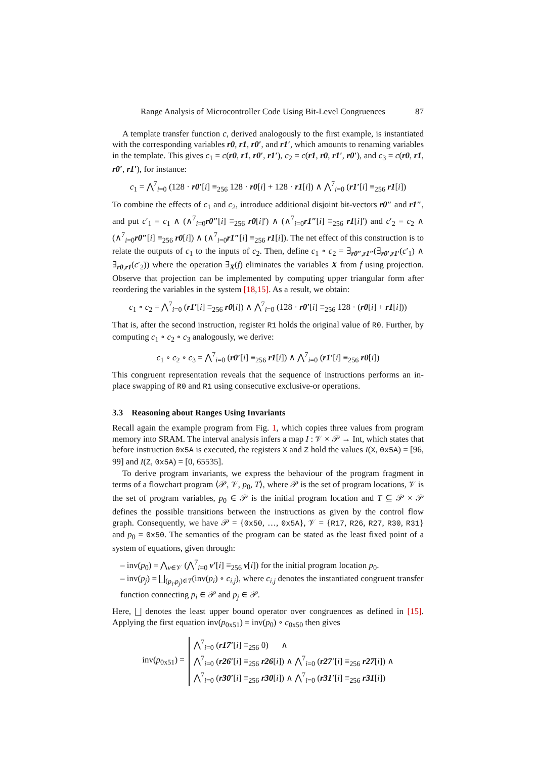Range Analysis of Microcontroller Code Using Bit-Level Congruences 87
A template transfer function c, derived analogously to the first example, is instantiated with the corresponding variables r0, r1, r0′, and r1′, which amounts to renaming variables in the template. This gives c<sub>1</sub> = c(r0, r1, r0′, r1′), c<sub>2</sub> = c(r1, r0, r1′, r0′), and c<sub>3</sub> = c(r0, r1, r0′, r1′), for instance:
c<sub>1</sub> = ⋀<sup>7</sup><sub>i=0</sub> (128 · r0′[i] ≡<sub>256</sub> 128 · r0[i] + 128 · r1[i]) ∧ ⋀<sup>7</sup><sub>i=0</sub> (r1′[i] ≡<sub>256</sub> r1[i])
To combine the effects of c<sub>1</sub> and c<sub>2</sub>, introduce additional disjoint bit-vectors r0″ and r1″, and put c′<sub>1</sub> = c<sub>1</sub> ∧ (∧<sup>7</sup><sub>i=0</sub>r0″[i] ≡<sub>256</sub> r0[i]′) ∧ (∧<sup>7</sup><sub>i=0</sub>r1″[i] ≡<sub>256</sub> r1[i]′) and c′<sub>2</sub> = c<sub>2</sub> ∧ (∧<sup>7</sup><sub>i=0</sub>r0″[i] ≡<sub>256</sub> r0[i]) ∧ (∧<sup>7</sup><sub>i=0</sub>r1″[i] ≡<sub>256</sub> r1[i]). The net effect of this construction is to relate the outputs of c<sub>1</sub> to the inputs of c<sub>2</sub>. Then, define c<sub>1</sub> ∘ c<sub>2</sub> = ∃<sub>r0″,r1″</sub>(∃<sub>r0′,r1′</sub>(c′<sub>1</sub>) ∧ ∃<sub>r0,r1</sub>(c′<sub>2</sub>)) where the operation ∃<sub>X</sub>(f) eliminates the variables X from f using projection. Observe that projection can be implemented by computing upper triangular form after reordering the variables in the system [18,15]. As a result, we obtain:
c<sub>1</sub> ∘ c<sub>2</sub> = ⋀<sup>7</sup><sub>i=0</sub> (r1′[i] ≡<sub>256</sub> r0[i]) ∧ ⋀<sup>7</sup><sub>i=0</sub> (128 · r0′[i] ≡<sub>256</sub> 128 · (r0[i] + r1[i]))
That is, after the second instruction, register R1 holds the original value of R0. Further, by computing c<sub>1</sub> ∘ c<sub>2</sub> ∘ c<sub>3</sub> analogously, we derive:
c<sub>1</sub> ∘ c<sub>2</sub> ∘ c<sub>3</sub> = ⋀<sup>7</sup><sub>i=0</sub> (r0′[i] ≡<sub>256</sub> r1[i]) ∧ ⋀<sup>7</sup><sub>i=0</sub> (r1′[i] ≡<sub>256</sub> r0[i])
This congruent representation reveals that the sequence of instructions performs an in-place swapping of R0 and R1 using consecutive exclusive-or operations.
3.3 Reasoning about Ranges Using Invariants
Recall again the example program from Fig. 1, which copies three values from program memory into SRAM. The interval analysis infers a map I : 𝒱 × 𝒫 → Int, which states that before instruction 0x5A is executed, the registers X and Z hold the values I(X, 0x5A) = [96, 99] and I(Z, 0x5A) = [0, 65535].
To derive program invariants, we express the behaviour of the program fragment in terms of a flowchart program ⟨𝒫, 𝒱, p<sub>0</sub>, T⟩, where 𝒫 is the set of program locations, 𝒱 is the set of program variables, p<sub>0</sub> ∈ 𝒫 is the initial program location and T ⊆ 𝒫 × 𝒫 defines the possible transitions between the instructions as given by the control flow graph. Consequently, we have 𝒫 = {0x50, …, 0x5A}, 𝒱 = {R17, R26, R27, R30, R31} and p<sub>0</sub> = 0x50. The semantics of the program can be stated as the least fixed point of a system of equations, given through:
– inv(p<sub>0</sub>) = ⋀<sub>v∈𝒱</sub> (⋀<sup>7</sup><sub>i=0</sub> v′[i] ≡<sub>256</sub> v[i]) for the initial program location p<sub>0</sub>.
– inv(p<sub>j</sub>) = ⨆<sub>(p<sub>i</sub>,p<sub>j</sub>)∈T</sub>(inv(p<sub>i</sub>) ∘ c<sub>i,j</sub>), where c<sub>i,j</sub> denotes the instantiated congruent transfer function connecting p<sub>i</sub> ∈ 𝒫 and p<sub>j</sub> ∈ 𝒫.
Here, ⨆ denotes the least upper bound operator over congruences as defined in [15]. Applying the first equation inv(p<sub>0x51</sub>) = inv(p<sub>0</sub>) ∘ c<sub>0x50</sub> then gives
inv(p<sub>0x51</sub>) =
⋀<sup>7</sup><sub>i=0</sub> (r17′[i] ≡<sub>256</sub> 0) ∧
⋀<sup>7</sup><sub>i=0</sub> (r26′[i] ≡<sub>256</sub> r26[i]) ∧ ⋀<sup>7</sup><sub>i=0</sub> (r27′[i] ≡<sub>256</sub> r27[i]) ∧
⋀<sup>7</sup><sub>i=0</sub> (r30′[i] ≡<sub>256</sub> r30[i]) ∧ ⋀<sup>7</sup><sub>i=0</sub> (r31′[i] ≡<sub>256</sub> r31[i])